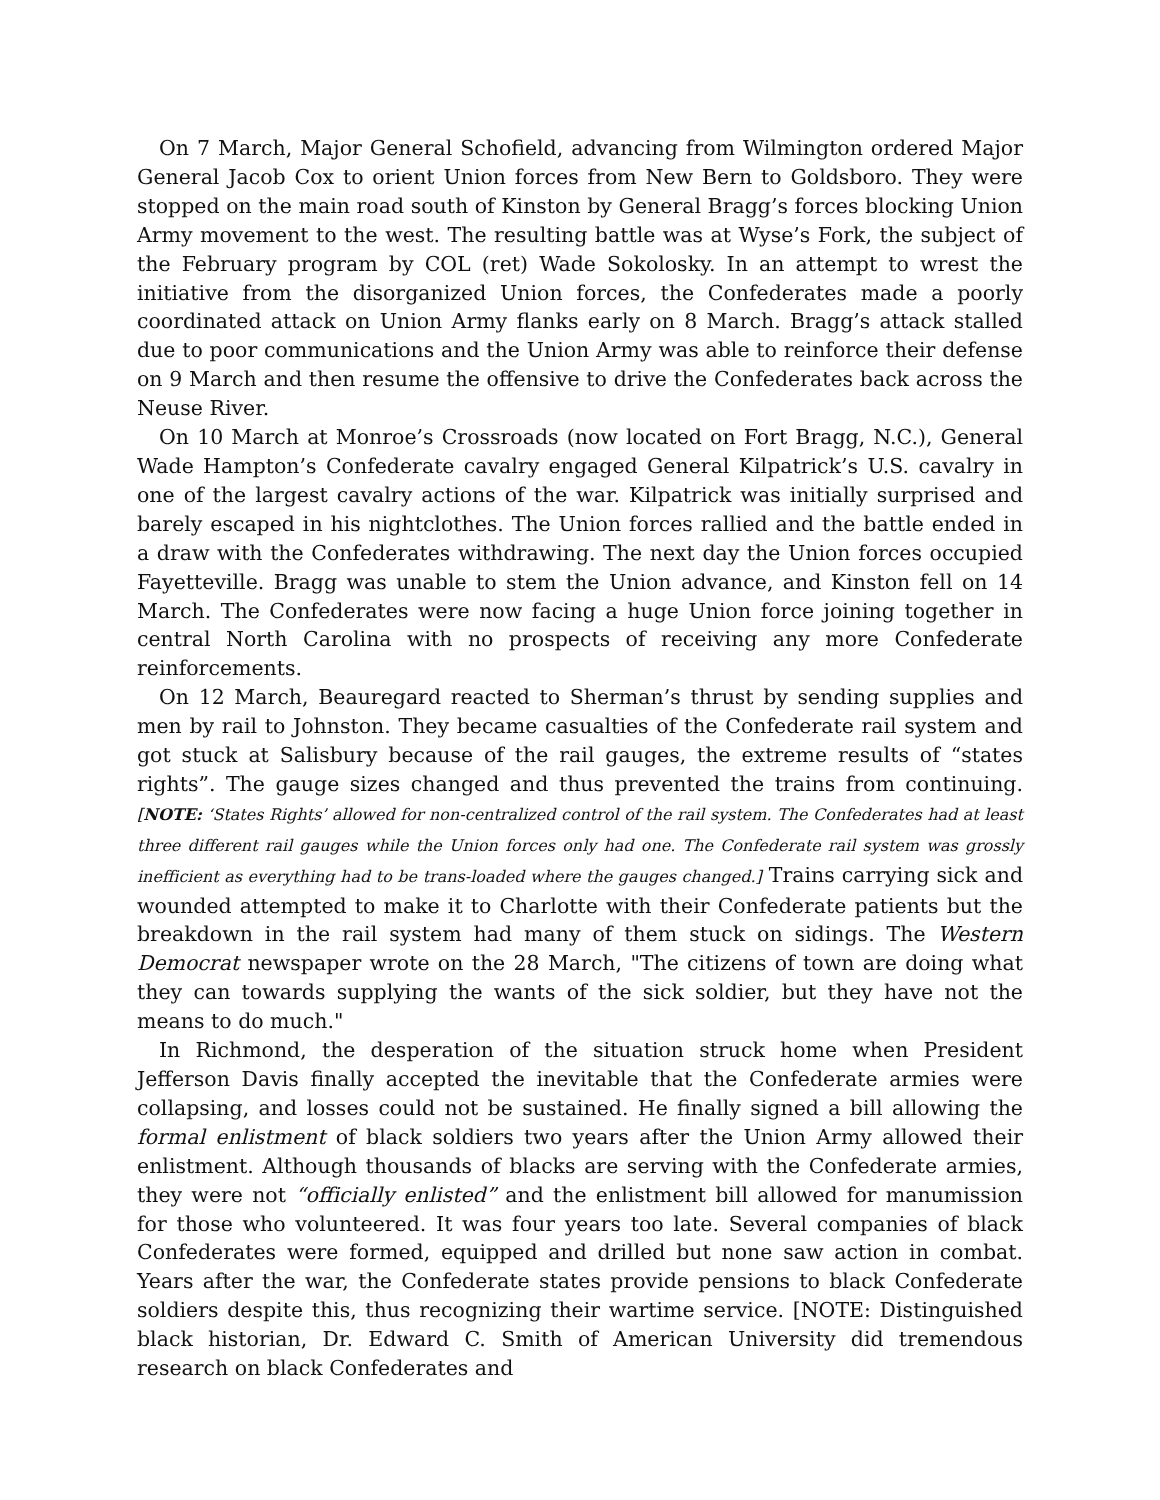On 7 March, Major General Schofield, advancing from Wilmington ordered Major General Jacob Cox to orient Union forces from New Bern to Goldsboro. They were stopped on the main road south of Kinston by General Bragg’s forces blocking Union Army movement to the west. The resulting battle was at Wyse’s Fork, the subject of the February program by COL (ret) Wade Sokolosky. In an attempt to wrest the initiative from the disorganized Union forces, the Confederates made a poorly coordinated attack on Union Army flanks early on 8 March. Bragg’s attack stalled due to poor communications and the Union Army was able to reinforce their defense on 9 March and then resume the offensive to drive the Confederates back across the Neuse River.
On 10 March at Monroe’s Crossroads (now located on Fort Bragg, N.C.), General Wade Hampton’s Confederate cavalry engaged General Kilpatrick’s U.S. cavalry in one of the largest cavalry actions of the war. Kilpatrick was initially surprised and barely escaped in his nightclothes. The Union forces rallied and the battle ended in a draw with the Confederates withdrawing. The next day the Union forces occupied Fayetteville. Bragg was unable to stem the Union advance, and Kinston fell on 14 March. The Confederates were now facing a huge Union force joining together in central North Carolina with no prospects of receiving any more Confederate reinforcements.
On 12 March, Beauregard reacted to Sherman’s thrust by sending supplies and men by rail to Johnston. They became casualties of the Confederate rail system and got stuck at Salisbury because of the rail gauges, the extreme results of “states rights”. The gauge sizes changed and thus prevented the trains from continuing. [NOTE: ‘States Rights’ allowed for non-centralized control of the rail system. The Confederates had at least three different rail gauges while the Union forces only had one. The Confederate rail system was grossly inefficient as everything had to be trans-loaded where the gauges changed.] Trains carrying sick and wounded attempted to make it to Charlotte with their Confederate patients but the breakdown in the rail system had many of them stuck on sidings. The Western Democrat newspaper wrote on the 28 March, "The citizens of town are doing what they can towards supplying the wants of the sick soldier, but they have not the means to do much."
In Richmond, the desperation of the situation struck home when President Jefferson Davis finally accepted the inevitable that the Confederate armies were collapsing, and losses could not be sustained. He finally signed a bill allowing the formal enlistment of black soldiers two years after the Union Army allowed their enlistment. Although thousands of blacks are serving with the Confederate armies, they were not “officially enlisted” and the enlistment bill allowed for manumission for those who volunteered. It was four years too late. Several companies of black Confederates were formed, equipped and drilled but none saw action in combat. Years after the war, the Confederate states provide pensions to black Confederate soldiers despite this, thus recognizing their wartime service. [NOTE: Distinguished black historian, Dr. Edward C. Smith of American University did tremendous research on black Confederates and